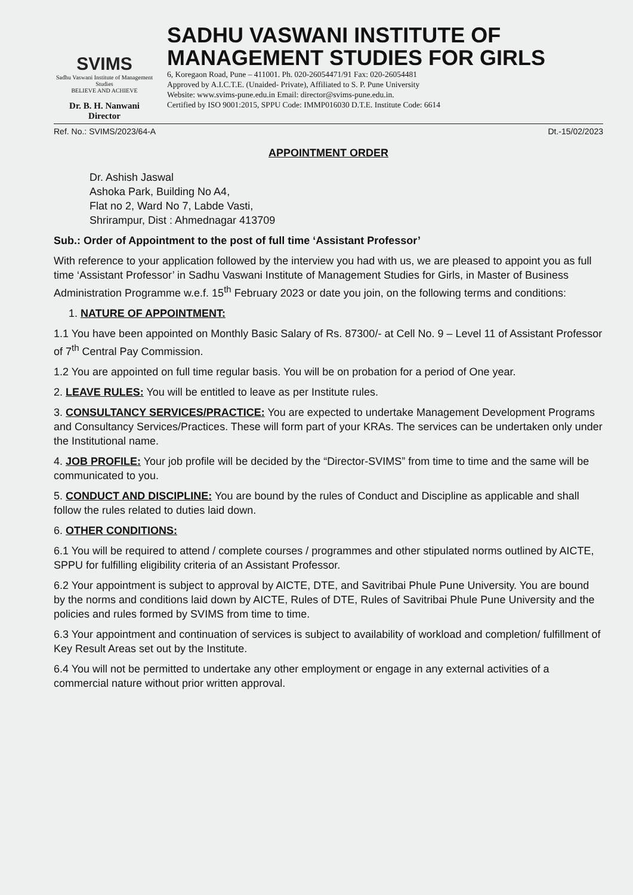SVIMS
Sadhu Vaswani Institute of Management Studies
BELIEVE AND ACHIEVE
Dr. B. H. Nanwani
Director
SADHU VASWANI INSTITUTE OF MANAGEMENT STUDIES FOR GIRLS
6, Koregaon Road, Pune – 411001. Ph. 020-26054471/91 Fax: 020-26054481
Approved by A.I.C.T.E. (Unaided- Private), Affiliated to S. P. Pune University
Website: www.svims-pune.edu.in Email: director@svims-pune.edu.in.
Certified by ISO 9001:2015, SPPU Code: IMMP016030 D.T.E. Institute Code: 6614
Ref. No.: SVIMS/2023/64-A Dt.-15/02/2023
APPOINTMENT ORDER
Dr. Ashish Jaswal
Ashoka Park, Building No A4,
Flat no 2, Ward No 7, Labde Vasti,
Shrirampur, Dist : Ahmednagar 413709
Sub.: Order of Appointment to the post of full time ‘Assistant Professor’
With reference to your application followed by the interview you had with us, we are pleased to appoint you as full time ‘Assistant Professor’ in Sadhu Vaswani Institute of Management Studies for Girls, in Master of Business Administration Programme w.e.f. 15<sup>th</sup> February 2023 or date you join, on the following terms and conditions:
1. NATURE OF APPOINTMENT:
1.1 You have been appointed on Monthly Basic Salary of Rs. 87300/- at Cell No. 9 – Level 11 of Assistant Professor of 7<sup>th</sup> Central Pay Commission.
1.2 You are appointed on full time regular basis. You will be on probation for a period of One year.
2. LEAVE RULES: You will be entitled to leave as per Institute rules.
3. CONSULTANCY SERVICES/PRACTICE: You are expected to undertake Management Development Programs and Consultancy Services/Practices. These will form part of your KRAs. The services can be undertaken only under the Institutional name.
4. JOB PROFILE: Your job profile will be decided by the “Director-SVIMS” from time to time and the same will be communicated to you.
5. CONDUCT AND DISCIPLINE: You are bound by the rules of Conduct and Discipline as applicable and shall follow the rules related to duties laid down.
6. OTHER CONDITIONS:
6.1 You will be required to attend / complete courses / programmes and other stipulated norms outlined by AICTE, SPPU for fulfilling eligibility criteria of an Assistant Professor.
6.2 Your appointment is subject to approval by AICTE, DTE, and Savitribai Phule Pune University. You are bound by the norms and conditions laid down by AICTE, Rules of DTE, Rules of Savitribai Phule Pune University and the policies and rules formed by SVIMS from time to time.
6.3 Your appointment and continuation of services is subject to availability of workload and completion/ fulfillment of Key Result Areas set out by the Institute.
6.4 You will not be permitted to undertake any other employment or engage in any external activities of a commercial nature without prior written approval.